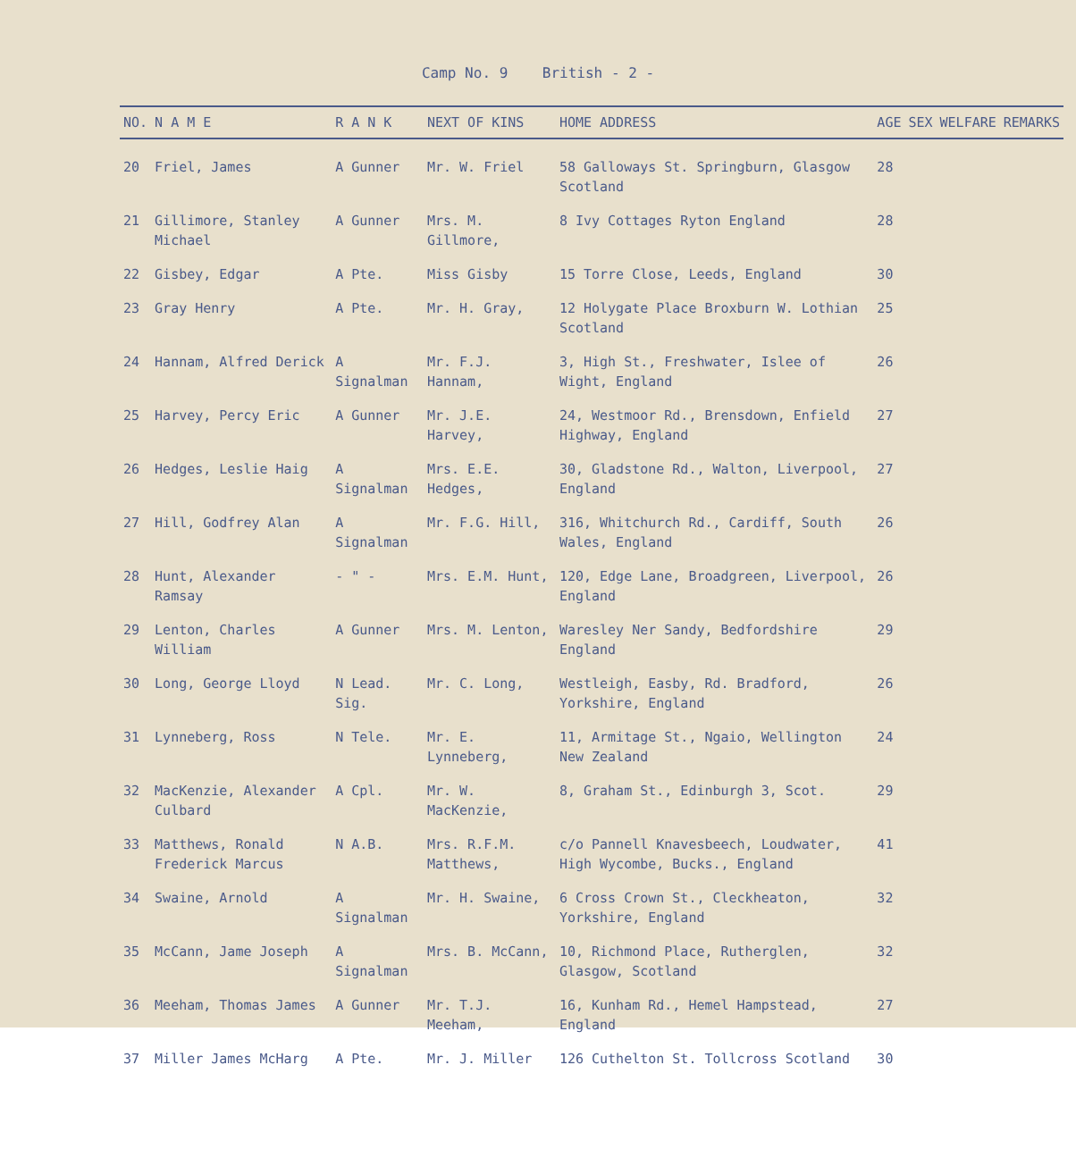Camp No. 9 British - 2 -
| NO. | N A M E | R A N K | NEXT OF KINS | HOME ADDRESS | AGE | SEX | WELFARE | REMARKS |
| --- | --- | --- | --- | --- | --- | --- | --- | --- |
| 20 | Friel, James | A Gunner | Mr. W. Friel | 58 Galloways St. Springburn, Glasgow Scotland | 28 | | | |
| 21 | Gillimore, Stanley Michael | A Gunner | Mrs. M. Gillmore, | 8 Ivy Cottages Ryton England | 28 | | | |
| 22 | Gisbey, Edgar | A Pte. | Miss Gisby | 15 Torre Close, Leeds, England | 30 | | | |
| 23 | Gray Henry | A Pte. | Mr. H. Gray, | 12 Holygate Place Broxburn W. Lothian Scotland | 25 | | | |
| 24 | Hannam, Alfred Derick | A Signalman | Mr. F.J. Hannam, | 3, High St., Freshwater, Islee of Wight, England | 26 | | | |
| 25 | Harvey, Percy Eric | A Gunner | Mr. J.E. Harvey, | 24, Westmoor Rd., Brensdown, Enfield Highway, England | 27 | | | |
| 26 | Hedges, Leslie Haig | A Signalman | Mrs. E.E. Hedges, | 30, Gladstone Rd., Walton, Liverpool, England | 27 | | | |
| 27 | Hill, Godfrey Alan | A Signalman | Mr. F.G. Hill, | 316, Whitchurch Rd., Cardiff, South Wales, England | 26 | | | |
| 28 | Hunt, Alexander Ramsay | - " - | Mrs. E.M. Hunt, | 120, Edge Lane, Broadgreen, Liverpool, England | 26 | | | |
| 29 | Lenton, Charles William | A Gunner | Mrs. M. Lenton, | Waresley Ner Sandy, Bedfordshire England | 29 | | | |
| 30 | Long, George Lloyd | N Lead. Sig. | Mr. C. Long, | Westleigh, Easby, Rd. Bradford, Yorkshire, England | 26 | | | |
| 31 | Lynneberg, Ross | N Tele. | Mr. E. Lynneberg, | 11, Armitage St., Ngaio, Wellington New Zealand | 24 | | | |
| 32 | MacKenzie, Alexander Culbard | A Cpl. | Mr. W. MacKenzie, | 8, Graham St., Edinburgh 3, Scot. | 29 | | | |
| 33 | Matthews, Ronald Frederick Marcus | N A.B. | Mrs. R.F.M. Matthews, | c/o Pannell Knavesbeech, Loudwater, High Wycombe, Bucks., England | 41 | | | |
| 34 | Swaine, Arnold | A Signalman | Mr. H. Swaine, | 6 Cross Crown St., Cleckheaton, Yorkshire, England | 32 | | | |
| 35 | McCann, Jame Joseph | A Signalman | Mrs. B. McCann, | 10, Richmond Place, Rutherglen, Glasgow, Scotland | 32 | | | |
| 36 | Meeham, Thomas James | A Gunner | Mr. T.J. Meeham, | 16, Kunham Rd., Hemel Hampstead, England | 27 | | | |
| 37 | Miller James McHarg | A Pte. | Mr. J. Miller | 126 Cuthelton St. Tollcross Scotland | 30 | | | |